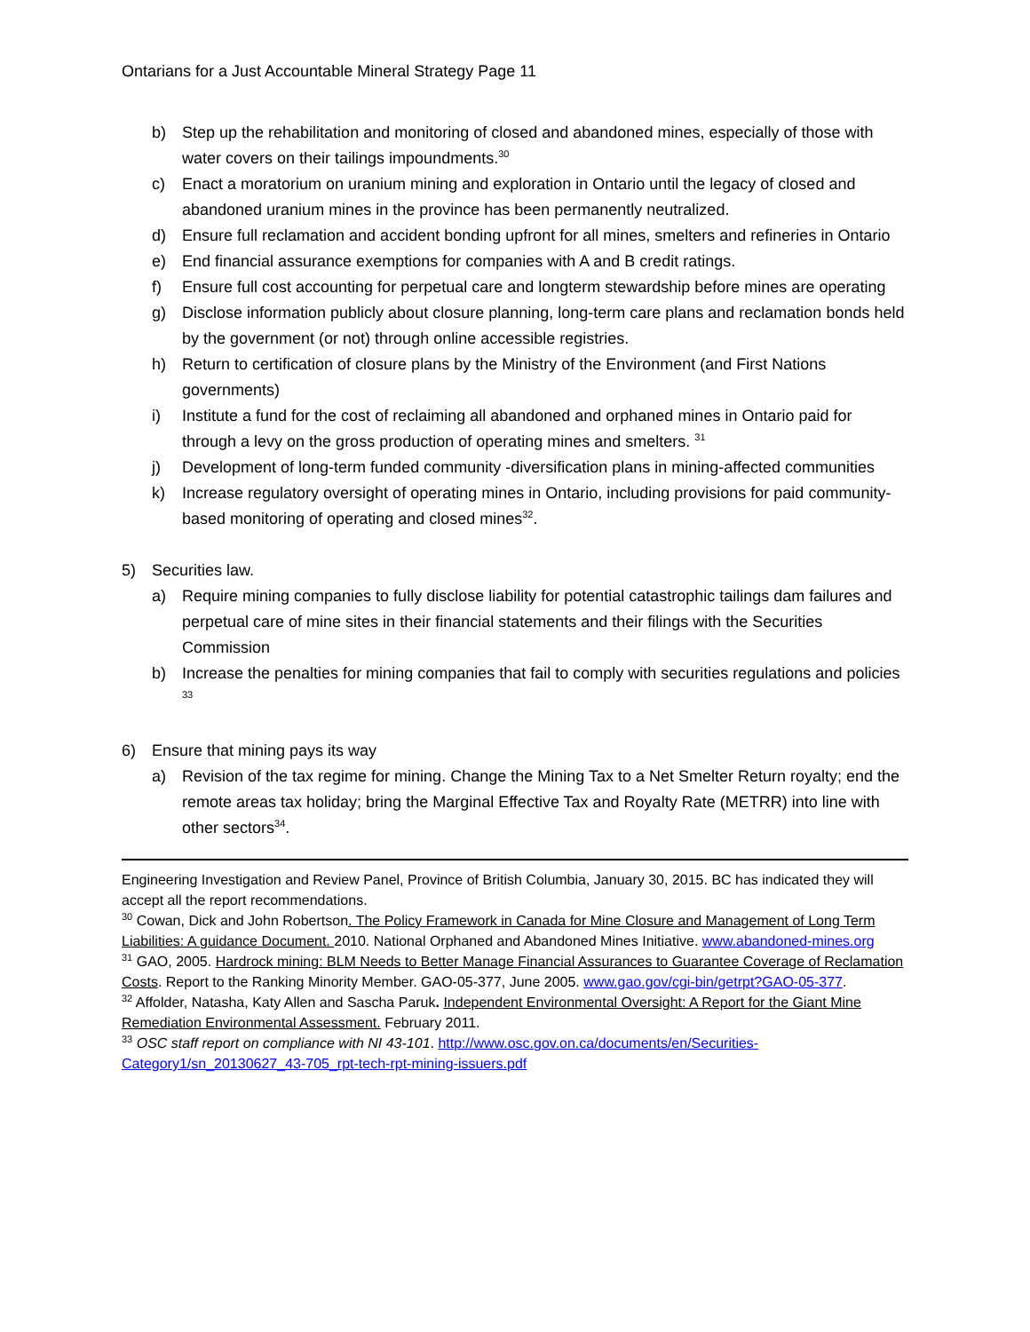Ontarians for a Just Accountable Mineral Strategy Page 11
b) Step up the rehabilitation and monitoring of closed and abandoned mines, especially of those with water covers on their tailings impoundments.<sup>30</sup>
c) Enact a moratorium on uranium mining and exploration in Ontario until the legacy of closed and abandoned uranium mines in the province has been permanently neutralized.
d) Ensure full reclamation and accident bonding upfront for all mines, smelters and refineries in Ontario
e) End financial assurance exemptions for companies with A and B credit ratings.
f) Ensure full cost accounting for perpetual care and longterm stewardship before mines are operating
g) Disclose information publicly about closure planning, long-term care plans and reclamation bonds held by the government (or not) through online accessible registries.
h) Return to certification of closure plans by the Ministry of the Environment (and First Nations governments)
i) Institute a fund for the cost of reclaiming all abandoned and orphaned mines in Ontario paid for through a levy on the gross production of operating mines and smelters. <sup>31</sup>
j) Development of long-term funded community -diversification plans in mining-affected communities
k) Increase regulatory oversight of operating mines in Ontario, including provisions for paid community-based monitoring of operating and closed mines<sup>32</sup>.
5) Securities law.
a) Require mining companies to fully disclose liability for potential catastrophic tailings dam failures and perpetual care of mine sites in their financial statements and their filings with the Securities Commission
b) Increase the penalties for mining companies that fail to comply with securities regulations and policies <sup>33</sup>
6) Ensure that mining pays its way
a) Revision of the tax regime for mining. Change the Mining Tax to a Net Smelter Return royalty; end the remote areas tax holiday; bring the Marginal Effective Tax and Royalty Rate (METRR) into line with other sectors<sup>34</sup>.
Engineering Investigation and Review Panel, Province of British Columbia, January 30, 2015. BC has indicated they will accept all the report recommendations.
<sup>30</sup> Cowan, Dick and John Robertson. The Policy Framework in Canada for Mine Closure and Management of Long Term Liabilities: A guidance Document. 2010. National Orphaned and Abandoned Mines Initiative. www.abandoned-mines.org
<sup>31</sup> GAO, 2005. Hardrock mining: BLM Needs to Better Manage Financial Assurances to Guarantee Coverage of Reclamation Costs. Report to the Ranking Minority Member. GAO-05-377, June 2005. www.gao.gov/cgi-bin/getrpt?GAO-05-377.
<sup>32</sup> Affolder, Natasha, Katy Allen and Sascha Paruk. Independent Environmental Oversight: A Report for the Giant Mine Remediation Environmental Assessment. February 2011.
<sup>33</sup> OSC staff report on compliance with NI 43-101. http://www.osc.gov.on.ca/documents/en/Securities-Category1/sn_20130627_43-705_rpt-tech-rpt-mining-issuers.pdf